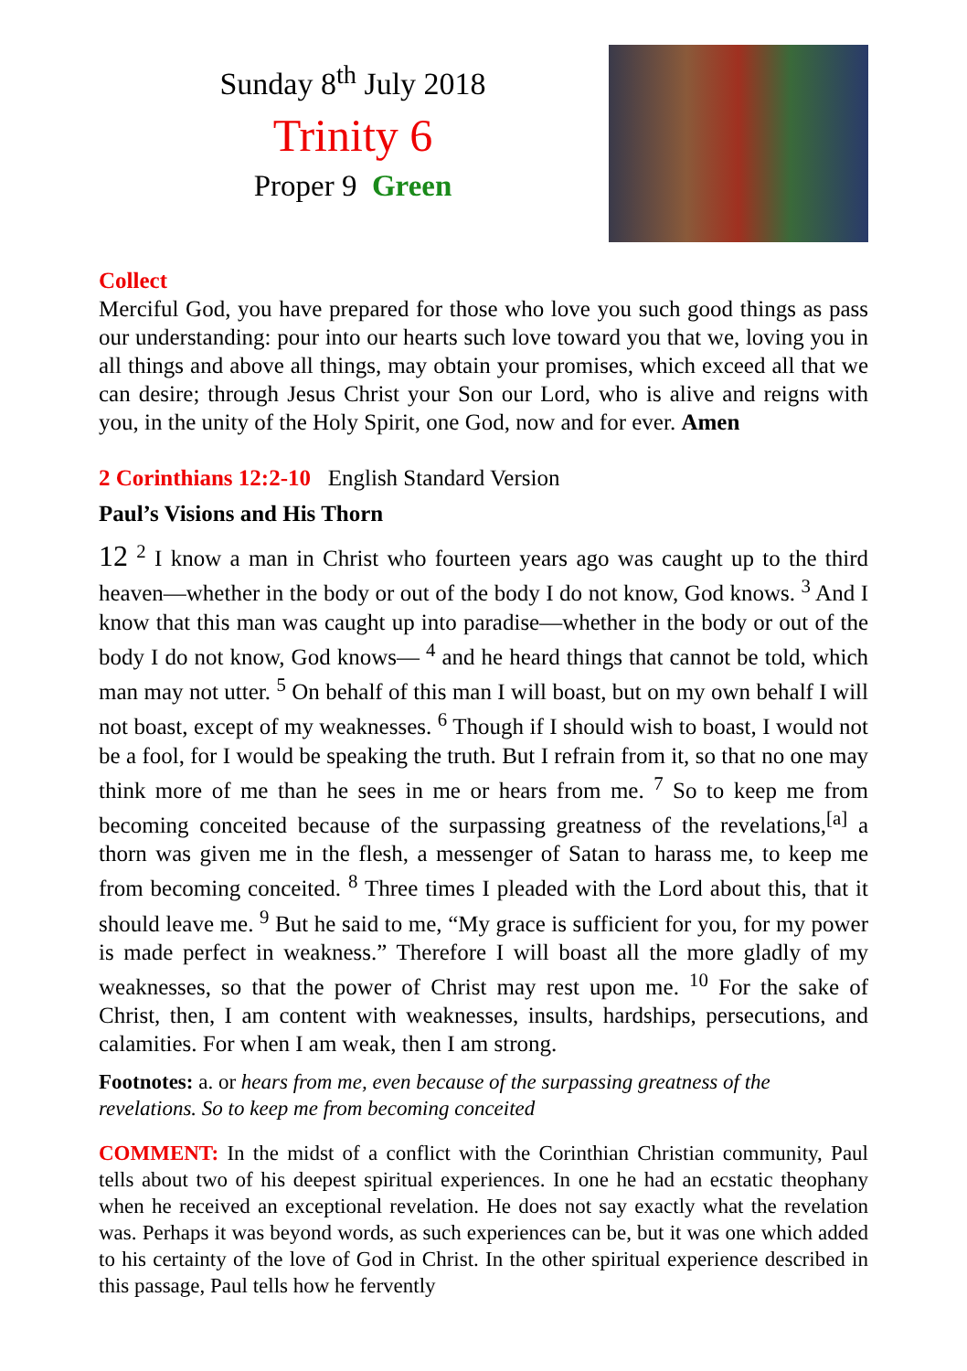Sunday 8<sup>th</sup> July 2018
Trinity 6
Proper 9 Green
Collect
Merciful God, you have prepared for those who love you such good things as pass our understanding: pour into our hearts such love toward you that we, loving you in all things and above all things, may obtain your promises, which exceed all that we can desire; through Jesus Christ your Son our Lord, who is alive and reigns with you, in the unity of the Holy Spirit, one God, now and for ever. Amen
2 Corinthians 12:2-10 English Standard Version
Paul’s Visions and His Thorn
12 <sup>2</sup> I know a man in Christ who fourteen years ago was caught up to the third heaven—whether in the body or out of the body I do not know, God knows. <sup>3</sup> And I know that this man was caught up into paradise—whether in the body or out of the body I do not know, God knows— <sup>4</sup> and he heard things that cannot be told, which man may not utter. <sup>5</sup> On behalf of this man I will boast, but on my own behalf I will not boast, except of my weaknesses. <sup>6</sup> Though if I should wish to boast, I would not be a fool, for I would be speaking the truth. But I refrain from it, so that no one may think more of me than he sees in me or hears from me. <sup>7</sup> So to keep me from becoming conceited because of the surpassing greatness of the revelations,<sup>[a]</sup> a thorn was given me in the flesh, a messenger of Satan to harass me, to keep me from becoming conceited. <sup>8</sup> Three times I pleaded with the Lord about this, that it should leave me. <sup>9</sup> But he said to me, “My grace is sufficient for you, for my power is made perfect in weakness.” Therefore I will boast all the more gladly of my weaknesses, so that the power of Christ may rest upon me. <sup>10</sup> For the sake of Christ, then, I am content with weaknesses, insults, hardships, persecutions, and calamities. For when I am weak, then I am strong.
Footnotes: a. or hears from me, even because of the surpassing greatness of the revelations. So to keep me from becoming conceited
COMMENT: In the midst of a conflict with the Corinthian Christian community, Paul tells about two of his deepest spiritual experiences. In one he had an ecstatic theophany when he received an exceptional revelation. He does not say exactly what the revelation was. Perhaps it was beyond words, as such experiences can be, but it was one which added to his certainty of the love of God in Christ. In the other spiritual experience described in this passage, Paul tells how he fervently